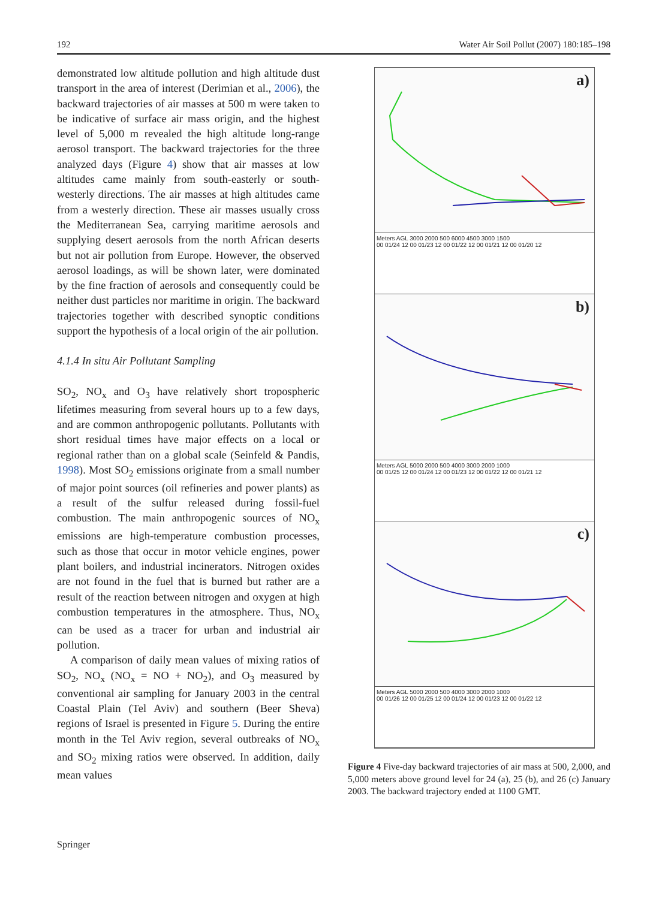192 Water Air Soil Pollut (2007) 180:185–198
demonstrated low altitude pollution and high altitude dust transport in the area of interest (Derimian et al., 2006), the backward trajectories of air masses at 500 m were taken to be indicative of surface air mass origin, and the highest level of 5,000 m revealed the high altitude long-range aerosol transport. The backward trajectories for the three analyzed days (Figure 4) show that air masses at low altitudes came mainly from south-easterly or south-westerly directions. The air masses at high altitudes came from a westerly direction. These air masses usually cross the Mediterranean Sea, carrying maritime aerosols and supplying desert aerosols from the north African deserts but not air pollution from Europe. However, the observed aerosol loadings, as will be shown later, were dominated by the fine fraction of aerosols and consequently could be neither dust particles nor maritime in origin. The backward trajectories together with described synoptic conditions support the hypothesis of a local origin of the air pollution.
4.1.4 In situ Air Pollutant Sampling
SO<sub>2</sub>, NO<sub>x</sub> and O<sub>3</sub> have relatively short tropospheric lifetimes measuring from several hours up to a few days, and are common anthropogenic pollutants. Pollutants with short residual times have major effects on a local or regional rather than on a global scale (Seinfeld & Pandis, 1998). Most SO<sub>2</sub> emissions originate from a small number of major point sources (oil refineries and power plants) as a result of the sulfur released during fossil-fuel combustion. The main anthropogenic sources of NO<sub>x</sub> emissions are high-temperature combustion processes, such as those that occur in motor vehicle engines, power plant boilers, and industrial incinerators. Nitrogen oxides are not found in the fuel that is burned but rather are a result of the reaction between nitrogen and oxygen at high combustion temperatures in the atmosphere. Thus, NO<sub>x</sub> can be used as a tracer for urban and industrial air pollution.
A comparison of daily mean values of mixing ratios of SO<sub>2</sub>, NO<sub>x</sub> (NO<sub>x</sub> = NO + NO<sub>2</sub>), and O<sub>3</sub> measured by conventional air sampling for January 2003 in the central Coastal Plain (Tel Aviv) and southern (Beer Sheva) regions of Israel is presented in Figure 5. During the entire month in the Tel Aviv region, several outbreaks of NO<sub>x</sub> and SO<sub>2</sub> mixing ratios were observed. In addition, daily mean values
a)
Meters AGL 3000 2000 500 6000 4500 3000 1500
00 01/24 12 00 01/23 12 00 01/22 12 00 01/21 12 00 01/20 12
b)
Meters AGL 5000 2000 500 4000 3000 2000 1000
00 01/25 12 00 01/24 12 00 01/23 12 00 01/22 12 00 01/21 12
c)
Meters AGL 5000 2000 500 4000 3000 2000 1000
00 01/26 12 00 01/25 12 00 01/24 12 00 01/23 12 00 01/22 12
Figure 4 Five-day backward trajectories of air mass at 500, 2,000, and 5,000 meters above ground level for 24 (a), 25 (b), and 26 (c) January 2003. The backward trajectory ended at 1100 GMT.
Springer